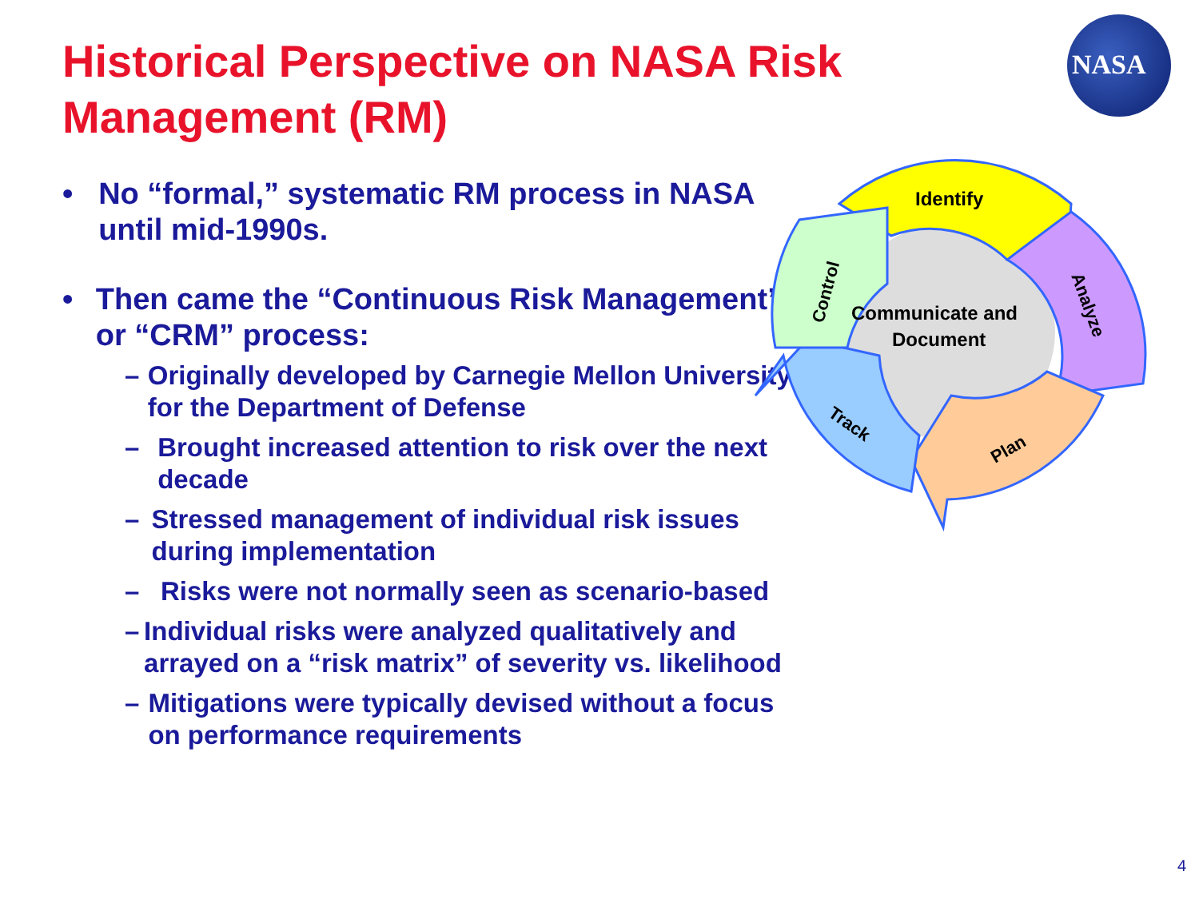Historical Perspective on NASA Risk Management (RM)
NASA
• No “formal,” systematic RM process in NASA until mid-1990s.
• Then came the “Continuous Risk Management” or “CRM” process:
– Originally developed by Carnegie Mellon University for the Department of Defense
– Brought increased attention to risk over the next decade
– Stressed management of individual risk issues during implementation
– Risks were not normally seen as scenario-based
– Individual risks were analyzed qualitatively and arrayed on a “risk matrix” of severity vs. likelihood
– Mitigations were typically devised without a focus on performance requirements
Identify
Communicate and
Document
Analyze
Plan
Track
Control
4